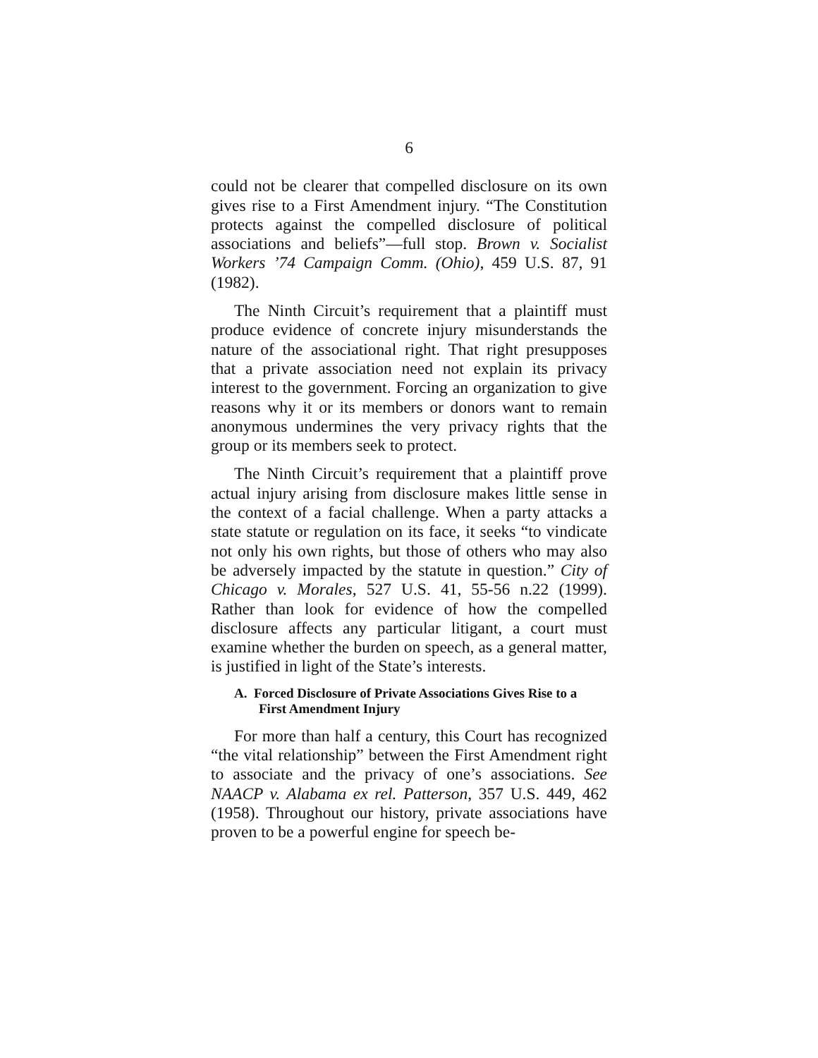6
could not be clearer that compelled disclosure on its own gives rise to a First Amendment injury. “The Constitution protects against the compelled disclosure of political associations and beliefs”—full stop. Brown v. Socialist Workers ’74 Campaign Comm. (Ohio), 459 U.S. 87, 91 (1982).
The Ninth Circuit’s requirement that a plaintiff must produce evidence of concrete injury misunderstands the nature of the associational right. That right presupposes that a private association need not explain its privacy interest to the government. Forcing an organization to give reasons why it or its members or donors want to remain anonymous undermines the very privacy rights that the group or its members seek to protect.
The Ninth Circuit’s requirement that a plaintiff prove actual injury arising from disclosure makes little sense in the context of a facial challenge. When a party attacks a state statute or regulation on its face, it seeks “to vindicate not only his own rights, but those of others who may also be adversely impacted by the statute in question.” City of Chicago v. Morales, 527 U.S. 41, 55-56 n.22 (1999). Rather than look for evidence of how the compelled disclosure affects any particular litigant, a court must examine whether the burden on speech, as a general matter, is justified in light of the State’s interests.
A. Forced Disclosure of Private Associations Gives Rise to a First Amendment Injury
For more than half a century, this Court has recognized “the vital relationship” between the First Amendment right to associate and the privacy of one’s associations. See NAACP v. Alabama ex rel. Patterson, 357 U.S. 449, 462 (1958). Throughout our history, private associations have proven to be a powerful engine for speech be-